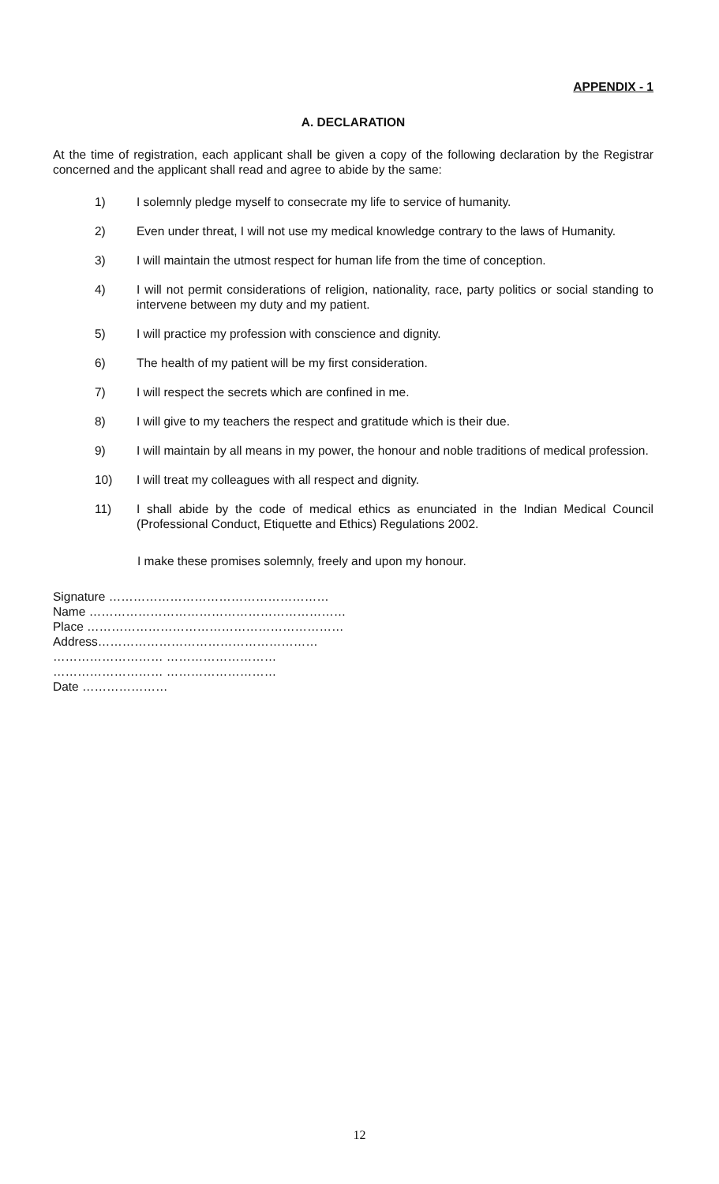APPENDIX - 1
A. DECLARATION
At the time of registration, each applicant shall be given a copy of the following declaration by the Registrar concerned and the applicant shall read and agree to abide by the same:
1) I solemnly pledge myself to consecrate my life to service of humanity.
2) Even under threat, I will not use my medical knowledge contrary to the laws of Humanity.
3) I will maintain the utmost respect for human life from the time of conception.
4) I will not permit considerations of religion, nationality, race, party politics or social standing to intervene between my duty and my patient.
5) I will practice my profession with conscience and dignity.
6) The health of my patient will be my first consideration.
7) I will respect the secrets which are confined in me.
8) I will give to my teachers the respect and gratitude which is their due.
9) I will maintain by all means in my power, the honour and noble traditions of medical profession.
10) I will treat my colleagues with all respect and dignity.
11) I shall abide by the code of medical ethics as enunciated in the Indian Medical Council (Professional Conduct, Etiquette and Ethics) Regulations 2002.
I make these promises solemnly, freely and upon my honour.
Signature ………………………………………………
Name ………………………………………………………
Place ………………………………………………………
Address………………………………………………
……………………… ………………………
……………………… ………………………
Date …………………
12